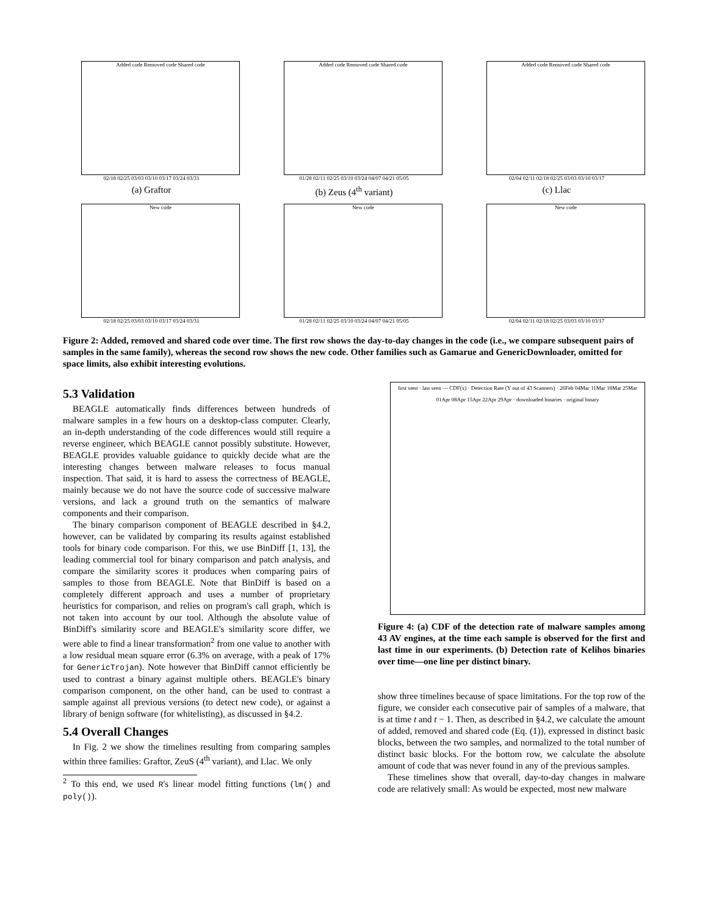Added code Removed code Shared code
02/18 02/25 03/03 03/10 03/17 03/24 03/31
(a) Graftor
Added code Removed code Shared code
01/28 02/11 02/25 03/10 03/24 04/07 04/21 05/05
(b) Zeus (4<sup>th</sup> variant)
Added code Removed code Shared code
02/04 02/11 02/18 02/25 03/03 03/10 03/17
(c) Llac
New code
02/18 02/25 03/03 03/10 03/17 03/24 03/31
New code
01/28 02/11 02/25 03/10 03/24 04/07 04/21 05/05
New code
02/04 02/11 02/18 02/25 03/03 03/10 03/17
Figure 2: Added, removed and shared code over time. The first row shows the day-to-day changes in the code (i.e., we compare subsequent pairs of samples in the same family), whereas the second row shows the new code. Other families such as Gamarue and GenericDownloader, omitted for space limits, also exhibit interesting evolutions.
5.3 Validation
BEAGLE automatically finds differences between hundreds of malware samples in a few hours on a desktop-class computer. Clearly, an in-depth understanding of the code differences would still require a reverse engineer, which BEAGLE cannot possibly substitute. However, BEAGLE provides valuable guidance to quickly decide what are the interesting changes between malware releases to focus manual inspection. That said, it is hard to assess the correctness of BEAGLE, mainly because we do not have the source code of successive malware versions, and lack a ground truth on the semantics of malware components and their comparison.
The binary comparison component of BEAGLE described in §4.2, however, can be validated by comparing its results against established tools for binary code comparison. For this, we use BinDiff [1, 13], the leading commercial tool for binary comparison and patch analysis, and compare the similarity scores it produces when comparing pairs of samples to those from BEAGLE. Note that BinDiff is based on a completely different approach and uses a number of proprietary heuristics for comparison, and relies on program's call graph, which is not taken into account by our tool. Although the absolute value of BinDiff's similarity score and BEAGLE's similarity score differ, we were able to find a linear transformation<sup>2</sup> from one value to another with a low residual mean square error (6.3% on average, with a peak of 17% for GenericTrojan). Note however that BinDiff cannot efficiently be used to contrast a binary against multiple others. BEAGLE's binary comparison component, on the other hand, can be used to contrast a sample against all previous versions (to detect new code), or against a library of benign software (for whitelisting), as discussed in §4.2.
5.4 Overall Changes
In Fig. 2 we show the timelines resulting from comparing samples within three families: Graftor, ZeuS (4<sup>th</sup> variant), and Llac. We only
<sup>2</sup> To this end, we used R's linear model fitting functions (lm() and poly()).
first seen · last seen — CDF(x) · Detection Rate (Y out of 43 Scanners) · 26Feb 04Mar 11Mar 18Mar 25Mar 01Apr 08Apr 15Apr 22Apr 29Apr · downloaded binaries · original binary
Figure 4: (a) CDF of the detection rate of malware samples among 43 AV engines, at the time each sample is observed for the first and last time in our experiments. (b) Detection rate of Kelihos binaries over time—one line per distinct binary.
show three timelines because of space limitations. For the top row of the figure, we consider each consecutive pair of samples of a malware, that is at time t and t − 1. Then, as described in §4.2, we calculate the amount of added, removed and shared code (Eq. (1)), expressed in distinct basic blocks, between the two samples, and normalized to the total number of distinct basic blocks. For the bottom row, we calculate the absolute amount of code that was never found in any of the previous samples.
These timelines show that overall, day-to-day changes in malware code are relatively small: As would be expected, most new malware